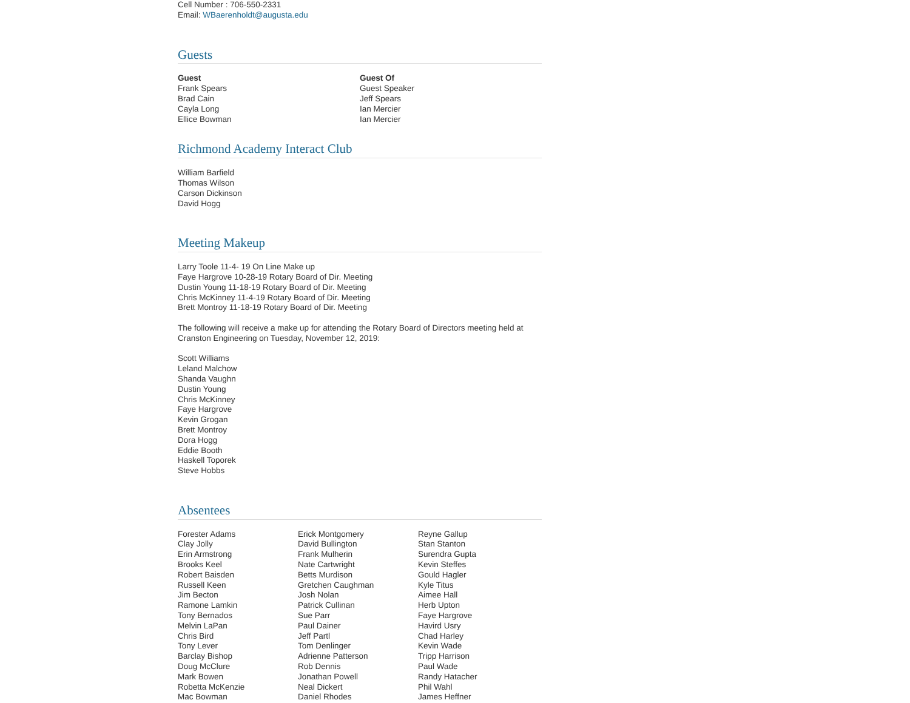Cell Number : 706-550-2331
Email: WBaerenholdt@augusta.edu
Guests
| Guest | Guest Of |
| --- | --- |
| Frank Spears | Guest Speaker |
| Brad Cain | Jeff Spears |
| Cayla Long | Ian Mercier |
| Ellice Bowman | Ian Mercier |
Richmond Academy Interact Club
William Barfield
Thomas Wilson
Carson Dickinson
David Hogg
Meeting Makeup
Larry Toole 11-4- 19 On Line Make up
Faye Hargrove 10-28-19 Rotary Board of Dir. Meeting
Dustin Young 11-18-19 Rotary Board of Dir. Meeting
Chris McKinney 11-4-19 Rotary Board of Dir. Meeting
Brett Montroy 11-18-19 Rotary Board of Dir. Meeting
The following will receive a make up for attending the Rotary Board of Directors meeting held at Cranston Engineering on Tuesday, November 12, 2019:
Scott Williams
Leland Malchow
Shanda Vaughn
Dustin Young
Chris McKinney
Faye Hargrove
Kevin Grogan
Brett Montroy
Dora Hogg
Eddie Booth
Haskell Toporek
Steve Hobbs
Absentees
| Forester Adams | Erick Montgomery | Reyne Gallup |
| Clay Jolly | David Bullington | Stan Stanton |
| Erin Armstrong | Frank Mulherin | Surendra Gupta |
| Brooks Keel | Nate Cartwright | Kevin Steffes |
| Robert Baisden | Betts Murdison | Gould Hagler |
| Russell Keen | Gretchen Caughman | Kyle Titus |
| Jim Becton | Josh Nolan | Aimee Hall |
| Ramone Lamkin | Patrick Cullinan | Herb Upton |
| Tony Bernados | Sue Parr | Faye Hargrove |
| Melvin LaPan | Paul Dainer | Havird Usry |
| Chris Bird | Jeff Partl | Chad Harley |
| Tony Lever | Tom Denlinger | Kevin Wade |
| Barclay Bishop | Adrienne Patterson | Tripp Harrison |
| Doug McClure | Rob Dennis | Paul Wade |
| Mark Bowen | Jonathan Powell | Randy Hatacher |
| Robetta McKenzie | Neal Dickert | Phil Wahl |
| Mac Bowman | Daniel Rhodes | James Heffner |